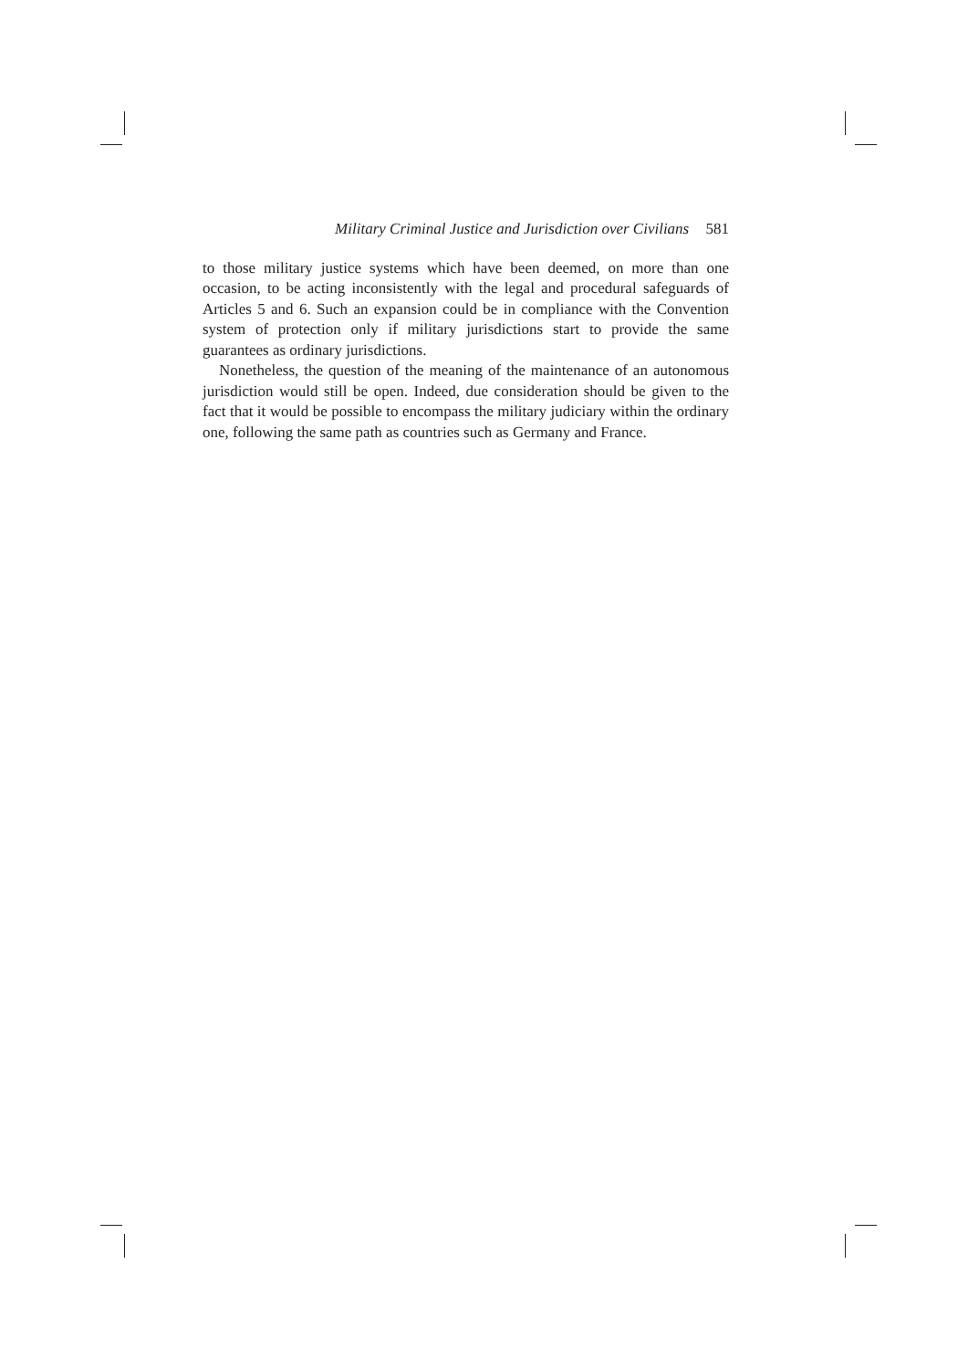Military Criminal Justice and Jurisdiction over Civilians 581
to those military justice systems which have been deemed, on more than one occasion, to be acting inconsistently with the legal and procedural safeguards of Articles 5 and 6. Such an expansion could be in compliance with the Convention system of protection only if military jurisdictions start to provide the same guarantees as ordinary jurisdictions.
Nonetheless, the question of the meaning of the maintenance of an autonomous jurisdiction would still be open. Indeed, due consideration should be given to the fact that it would be possible to encompass the military judiciary within the ordinary one, following the same path as countries such as Germany and France.